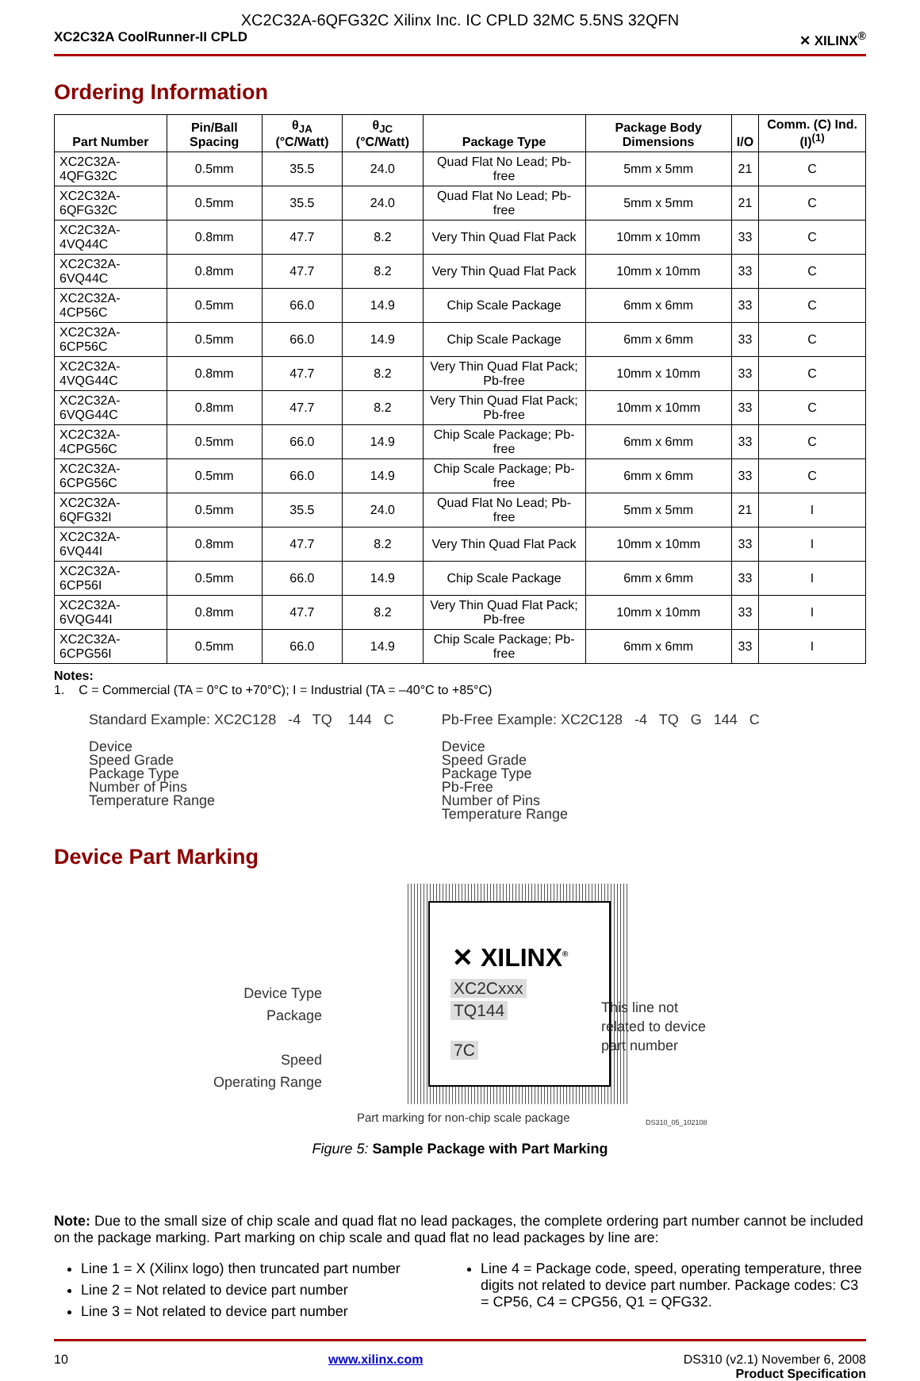XC2C32A-6QFG32C Xilinx Inc. IC CPLD 32MC 5.5NS 32QFN
XC2C32A CoolRunner-II CPLD ✕ XILINX<sup>®</sup>
Ordering Information
| Part Number | Pin/Ball Spacing | θ<sub>JA</sub> (°C/Watt) | θ<sub>JC</sub> (°C/Watt) | Package Type | Package Body Dimensions | I/O | Comm. (C) Ind. (I)<sup>(1)</sup> |
| --- | --- | --- | --- | --- | --- | --- | --- |
| XC2C32A-4QFG32C | 0.5mm | 35.5 | 24.0 | Quad Flat No Lead; Pb-free | 5mm x 5mm | 21 | C |
| XC2C32A-6QFG32C | 0.5mm | 35.5 | 24.0 | Quad Flat No Lead; Pb-free | 5mm x 5mm | 21 | C |
| XC2C32A-4VQ44C | 0.8mm | 47.7 | 8.2 | Very Thin Quad Flat Pack | 10mm x 10mm | 33 | C |
| XC2C32A-6VQ44C | 0.8mm | 47.7 | 8.2 | Very Thin Quad Flat Pack | 10mm x 10mm | 33 | C |
| XC2C32A-4CP56C | 0.5mm | 66.0 | 14.9 | Chip Scale Package | 6mm x 6mm | 33 | C |
| XC2C32A-6CP56C | 0.5mm | 66.0 | 14.9 | Chip Scale Package | 6mm x 6mm | 33 | C |
| XC2C32A-4VQG44C | 0.8mm | 47.7 | 8.2 | Very Thin Quad Flat Pack; Pb-free | 10mm x 10mm | 33 | C |
| XC2C32A-6VQG44C | 0.8mm | 47.7 | 8.2 | Very Thin Quad Flat Pack; Pb-free | 10mm x 10mm | 33 | C |
| XC2C32A-4CPG56C | 0.5mm | 66.0 | 14.9 | Chip Scale Package; Pb-free | 6mm x 6mm | 33 | C |
| XC2C32A-6CPG56C | 0.5mm | 66.0 | 14.9 | Chip Scale Package; Pb-free | 6mm x 6mm | 33 | C |
| XC2C32A-6QFG32I | 0.5mm | 35.5 | 24.0 | Quad Flat No Lead; Pb-free | 5mm x 5mm | 21 | I |
| XC2C32A-6VQ44I | 0.8mm | 47.7 | 8.2 | Very Thin Quad Flat Pack | 10mm x 10mm | 33 | I |
| XC2C32A-6CP56I | 0.5mm | 66.0 | 14.9 | Chip Scale Package | 6mm x 6mm | 33 | I |
| XC2C32A-6VQG44I | 0.8mm | 47.7 | 8.2 | Very Thin Quad Flat Pack; Pb-free | 10mm x 10mm | 33 | I |
| XC2C32A-6CPG56I | 0.5mm | 66.0 | 14.9 | Chip Scale Package; Pb-free | 6mm x 6mm | 33 | I |
Notes:
1. C = Commercial (TA = 0°C to +70°C); I = Industrial (TA = –40°C to +85°C)
Standard Example: XC2C128 -4 TQ 144 C
Device
Speed Grade
Package Type
Number of Pins
Temperature Range
Pb-Free Example: XC2C128 -4 TQ G 144 C
Device
Speed Grade
Package Type
Pb-Free
Number of Pins
Temperature Range
Device Part Marking
✕ XILINX<sup>®</sup>
XC2Cxxx
TQ144
7C
Device Type
Package
Speed
Operating Range
This line not
related to device
part number
Part marking for non-chip scale package
DS310_05_102108
Figure 5: Sample Package with Part Marking
Note: Due to the small size of chip scale and quad flat no lead packages, the complete ordering part number cannot be included on the package marking. Part marking on chip scale and quad flat no lead packages by line are:
Line 1 = X (Xilinx logo) then truncated part number
Line 2 = Not related to device part number
Line 3 = Not related to device part number
Line 4 = Package code, speed, operating temperature, three digits not related to device part number. Package codes: C3 = CP56, C4 = CPG56, Q1 = QFG32.
10 www.xilinx.com DS310 (v2.1) November 6, 2008
Product Specification